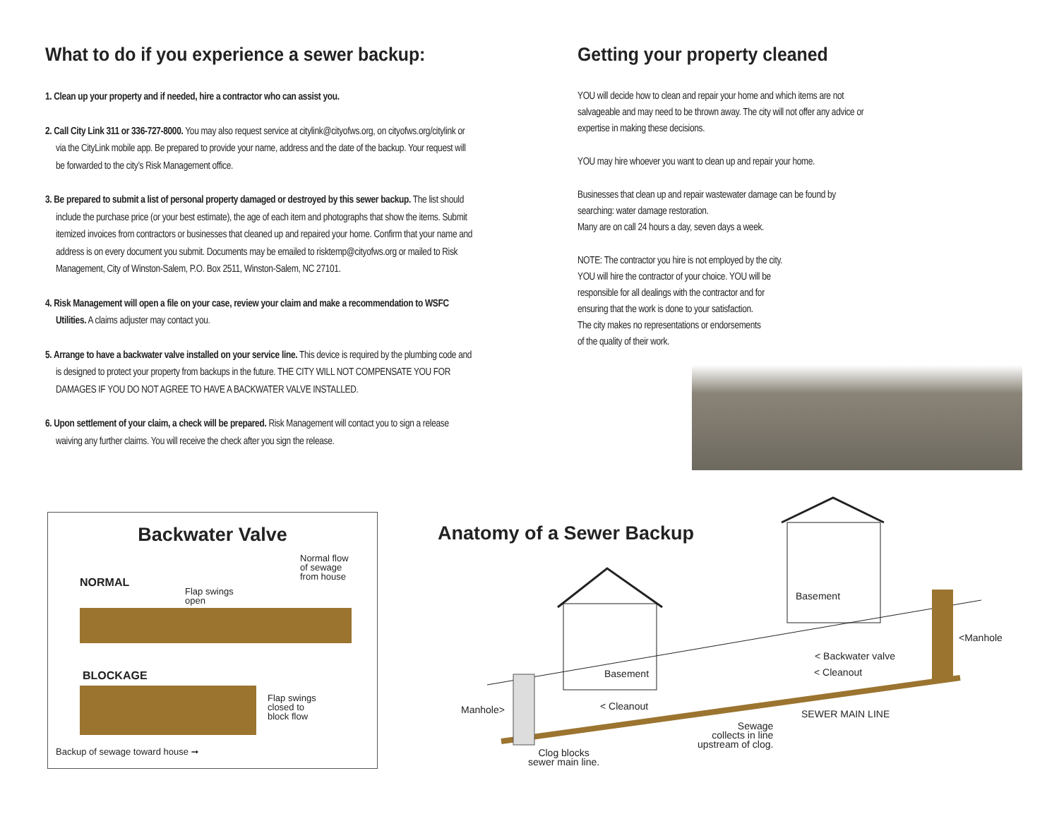What to do if you experience a sewer backup:
1. Clean up your property and if needed, hire a contractor who can assist you.
2. Call City Link 311 or 336-727-8000. You may also request service at citylink@cityofws.org, on cityofws.org/citylink or via the CityLink mobile app. Be prepared to provide your name, address and the date of the backup. Your request will be forwarded to the city’s Risk Management office.
3. Be prepared to submit a list of personal property damaged or destroyed by this sewer backup. The list should include the purchase price (or your best estimate), the age of each item and photographs that show the items. Submit itemized invoices from contractors or businesses that cleaned up and repaired your home. Confirm that your name and address is on every document you submit. Documents may be emailed to risktemp@cityofws.org or mailed to Risk Management, City of Winston-Salem, P.O. Box 2511, Winston-Salem, NC 27101.
4. Risk Management will open a file on your case, review your claim and make a recommendation to WSFC Utilities. A claims adjuster may contact you.
5. Arrange to have a backwater valve installed on your service line. This device is required by the plumbing code and is designed to protect your property from backups in the future. THE CITY WILL NOT COMPENSATE YOU FOR DAMAGES IF YOU DO NOT AGREE TO HAVE A BACKWATER VALVE INSTALLED.
6. Upon settlement of your claim, a check will be prepared. Risk Management will contact you to sign a release waiving any further claims. You will receive the check after you sign the release.
Getting your property cleaned
YOU will decide how to clean and repair your home and which items are not salvageable and may need to be thrown away. The city will not offer any advice or expertise in making these decisions.
YOU may hire whoever you want to clean up and repair your home.
Businesses that clean up and repair wastewater damage can be found by searching: water damage restoration.
Many are on call 24 hours a day, seven days a week.
NOTE: The contractor you hire is not employed by the city.
YOU will hire the contractor of your choice. YOU will be
responsible for all dealings with the contractor and for
ensuring that the work is done to your satisfaction.
The city makes no representations or endorsements
of the quality of their work.
Backwater Valve
Normal flow
of sewage
from house
NORMAL
Flap swings
open
BLOCKAGE
Flap swings
closed to
block flow
Backup of sewage toward house ➞
Anatomy of a Sewer Backup
Basement
Basement
<Manhole
< Backwater valve
< Cleanout
Manhole> < Cleanout
SEWER MAIN LINE
Sewage
collects in line
upstream of clog.
Clog blocks
sewer main line.